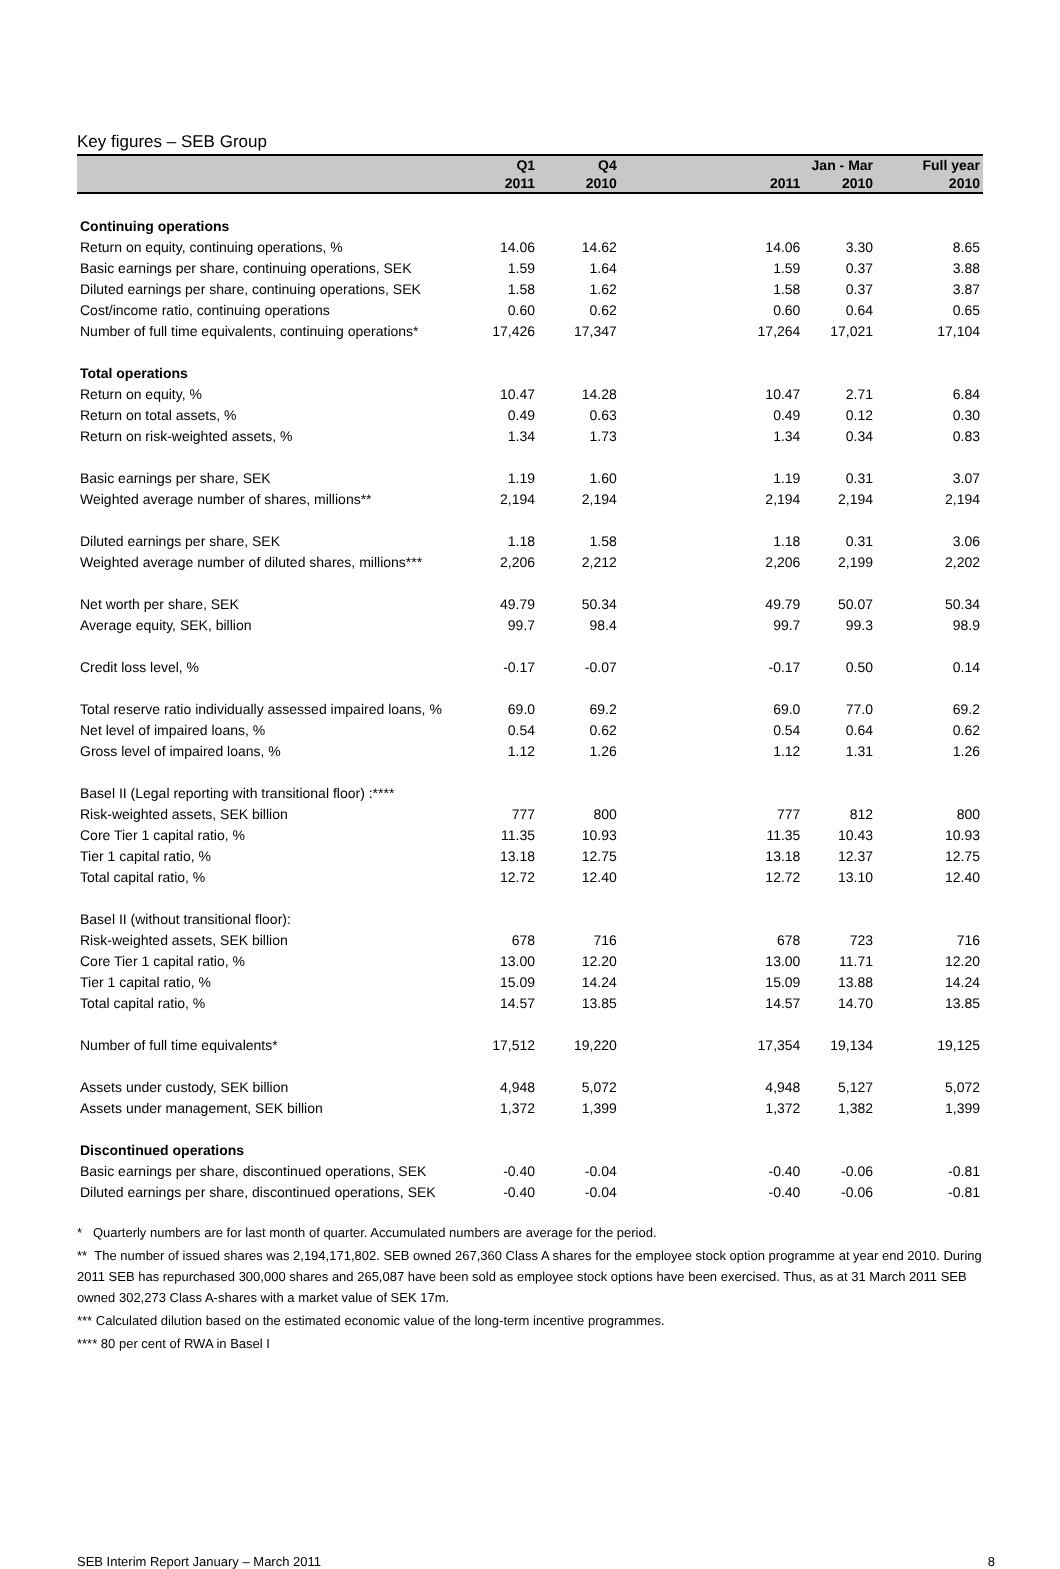Key figures – SEB Group
| | Q1 | Q4 | | Jan - Mar | | Full year |
| --- | --- | --- | --- | --- | --- | --- |
| | 2011 | 2010 | | 2011 | 2010 | 2010 |
| Continuing operations | | | | | | |
| Return on equity, continuing operations, % | 14.06 | 14.62 | | 14.06 | 3.30 | 8.65 |
| Basic earnings per share, continuing operations, SEK | 1.59 | 1.64 | | 1.59 | 0.37 | 3.88 |
| Diluted earnings per share, continuing operations, SEK | 1.58 | 1.62 | | 1.58 | 0.37 | 3.87 |
| Cost/income ratio, continuing operations | 0.60 | 0.62 | | 0.60 | 0.64 | 0.65 |
| Number of full time equivalents, continuing operations* | 17,426 | 17,347 | | 17,264 | 17,021 | 17,104 |
| Total operations | | | | | | |
| Return on equity, % | 10.47 | 14.28 | | 10.47 | 2.71 | 6.84 |
| Return on total assets, % | 0.49 | 0.63 | | 0.49 | 0.12 | 0.30 |
| Return on risk-weighted assets, % | 1.34 | 1.73 | | 1.34 | 0.34 | 0.83 |
| Basic earnings per share, SEK | 1.19 | 1.60 | | 1.19 | 0.31 | 3.07 |
| Weighted average number of shares, millions** | 2,194 | 2,194 | | 2,194 | 2,194 | 2,194 |
| Diluted earnings per share, SEK | 1.18 | 1.58 | | 1.18 | 0.31 | 3.06 |
| Weighted average number of diluted shares, millions*** | 2,206 | 2,212 | | 2,206 | 2,199 | 2,202 |
| Net worth per share, SEK | 49.79 | 50.34 | | 49.79 | 50.07 | 50.34 |
| Average equity, SEK, billion | 99.7 | 98.4 | | 99.7 | 99.3 | 98.9 |
| Credit loss level, % | -0.17 | -0.07 | | -0.17 | 0.50 | 0.14 |
| Total reserve ratio individually assessed impaired loans, % | 69.0 | 69.2 | | 69.0 | 77.0 | 69.2 |
| Net level of impaired loans, % | 0.54 | 0.62 | | 0.54 | 0.64 | 0.62 |
| Gross level of impaired loans, % | 1.12 | 1.26 | | 1.12 | 1.31 | 1.26 |
| Basel II (Legal reporting with transitional floor) :**** | | | | | | |
| Risk-weighted assets, SEK billion | 777 | 800 | | 777 | 812 | 800 |
| Core Tier 1 capital ratio, % | 11.35 | 10.93 | | 11.35 | 10.43 | 10.93 |
| Tier 1 capital ratio, % | 13.18 | 12.75 | | 13.18 | 12.37 | 12.75 |
| Total capital ratio, % | 12.72 | 12.40 | | 12.72 | 13.10 | 12.40 |
| Basel II (without transitional floor): | | | | | | |
| Risk-weighted assets, SEK billion | 678 | 716 | | 678 | 723 | 716 |
| Core Tier 1 capital ratio, % | 13.00 | 12.20 | | 13.00 | 11.71 | 12.20 |
| Tier 1 capital ratio, % | 15.09 | 14.24 | | 15.09 | 13.88 | 14.24 |
| Total capital ratio, % | 14.57 | 13.85 | | 14.57 | 14.70 | 13.85 |
| Number of full time equivalents* | 17,512 | 19,220 | | 17,354 | 19,134 | 19,125 |
| Assets under custody, SEK billion | 4,948 | 5,072 | | 4,948 | 5,127 | 5,072 |
| Assets under management, SEK billion | 1,372 | 1,399 | | 1,372 | 1,382 | 1,399 |
| Discontinued operations | | | | | | |
| Basic earnings per share, discontinued operations, SEK | -0.40 | -0.04 | | -0.40 | -0.06 | -0.81 |
| Diluted earnings per share, discontinued operations, SEK | -0.40 | -0.04 | | -0.40 | -0.06 | -0.81 |
* Quarterly numbers are for last month of quarter. Accumulated numbers are average for the period.
** The number of issued shares was 2,194,171,802. SEB owned 267,360 Class A shares for the employee stock option programme at year end 2010. During 2011 SEB has repurchased 300,000 shares and 265,087 have been sold as employee stock options have been exercised. Thus, as at 31 March 2011 SEB owned 302,273 Class A-shares with a market value of SEK 17m.
*** Calculated dilution based on the estimated economic value of the long-term incentive programmes.
**** 80 per cent of RWA in Basel I
SEB Interim Report January – March 2011 8